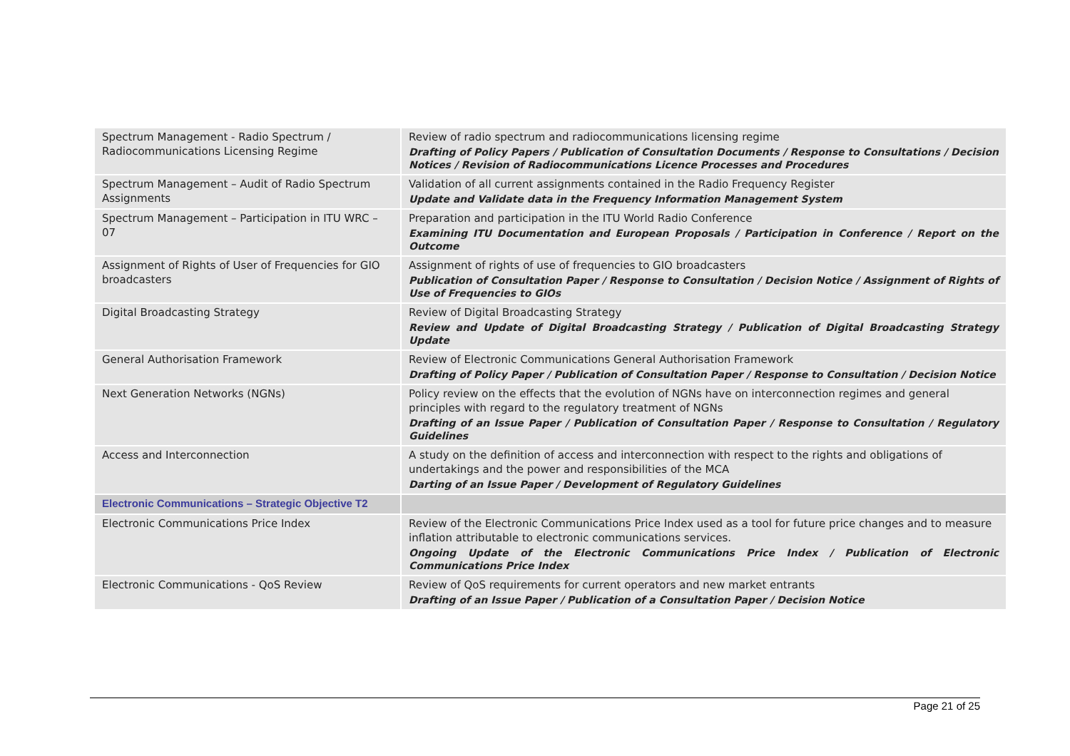| Spectrum Management - Radio Spectrum / Radiocommunications Licensing Regime | Review of radio spectrum and radiocommunications licensing regime Drafting of Policy Papers / Publication of Consultation Documents / Response to Consultations / Decision Notices / Revision of Radiocommunications Licence Processes and Procedures |
| Spectrum Management – Audit of Radio Spectrum Assignments | Validation of all current assignments contained in the Radio Frequency Register Update and Validate data in the Frequency Information Management System |
| Spectrum Management – Participation in ITU WRC – 07 | Preparation and participation in the ITU World Radio Conference Examining ITU Documentation and European Proposals / Participation in Conference / Report on the Outcome |
| Assignment of Rights of User of Frequencies for GIO broadcasters | Assignment of rights of use of frequencies to GIO broadcasters Publication of Consultation Paper / Response to Consultation / Decision Notice / Assignment of Rights of Use of Frequencies to GIOs |
| Digital Broadcasting Strategy | Review of Digital Broadcasting Strategy Review and Update of Digital Broadcasting Strategy / Publication of Digital Broadcasting Strategy Update |
| General Authorisation Framework | Review of Electronic Communications General Authorisation Framework Drafting of Policy Paper / Publication of Consultation Paper / Response to Consultation / Decision Notice |
| Next Generation Networks (NGNs) | Policy review on the effects that the evolution of NGNs have on interconnection regimes and general principles with regard to the regulatory treatment of NGNs Drafting of an Issue Paper / Publication of Consultation Paper / Response to Consultation / Regulatory Guidelines |
| Access and Interconnection | A study on the definition of access and interconnection with respect to the rights and obligations of undertakings and the power and responsibilities of the MCA Darting of an Issue Paper / Development of Regulatory Guidelines |
| Electronic Communications – Strategic Objective T2 | |
| Electronic Communications Price Index | Review of the Electronic Communications Price Index used as a tool for future price changes and to measure inflation attributable to electronic communications services. Ongoing Update of the Electronic Communications Price Index / Publication of Electronic Communications Price Index |
| Electronic Communications - QoS Review | Review of QoS requirements for current operators and new market entrants Drafting of an Issue Paper / Publication of a Consultation Paper / Decision Notice |
Page 21 of 25